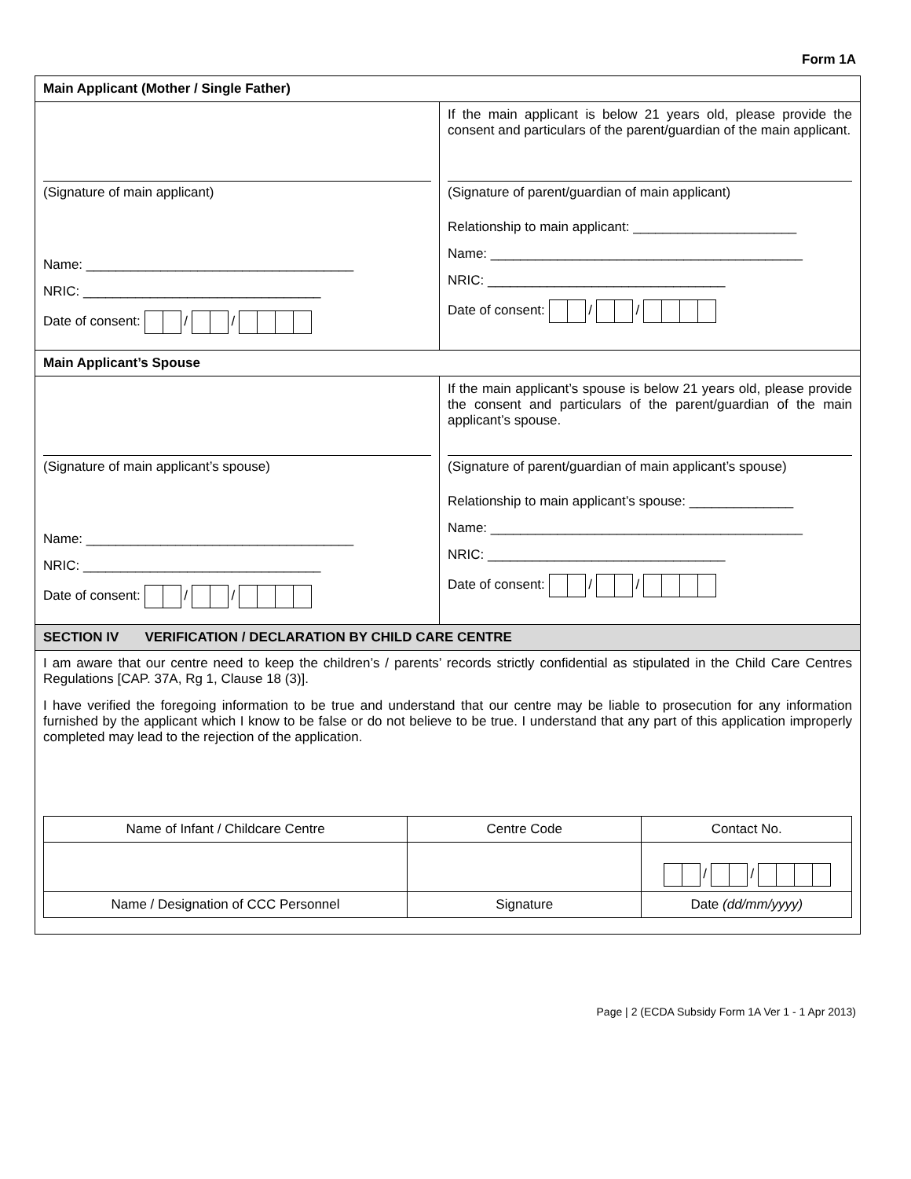Form 1A
| Main Applicant (Mother / Single Father) | |
| (Signature of main applicant) Name: ____________________________________ NRIC: ________________________________ Date of consent: / / | If the main applicant is below 21 years old, please provide the consent and particulars of the parent/guardian of the main applicant. (Signature of parent/guardian of main applicant) Relationship to main applicant: ______________________ Name: __________________________________________ NRIC: ________________________________ Date of consent: / / |
| Main Applicant’s Spouse | |
| (Signature of main applicant’s spouse) Name: ____________________________________ NRIC: ________________________________ Date of consent: / / | If the main applicant’s spouse is below 21 years old, please provide the consent and particulars of the parent/guardian of the main applicant’s spouse. (Signature of parent/guardian of main applicant’s spouse) Relationship to main applicant’s spouse: ______________ Name: __________________________________________ NRIC: ________________________________ Date of consent: / / |
| SECTION IV VERIFICATION / DECLARATION BY CHILD CARE CENTRE | |
| I am aware that our centre need to keep the children’s / parents’ records strictly confidential as stipulated in the Child Care Centres Regulations [CAP. 37A, Rg 1, Clause 18 (3)]. I have verified the foregoing information to be true and understand that our centre may be liable to prosecution for any information furnished by the applicant which I know to be false or do not believe to be true. I understand that any part of this application improperly completed may lead to the rejection of the application. / Name of Infant / Childcare Centre / Centre Code / Contact No. / / / / / / / / Name / Designation of CCC Personnel / Signature / Date (dd/mm/yyyy) / | |
Page | 2 (ECDA Subsidy Form 1A Ver 1 - 1 Apr 2013)